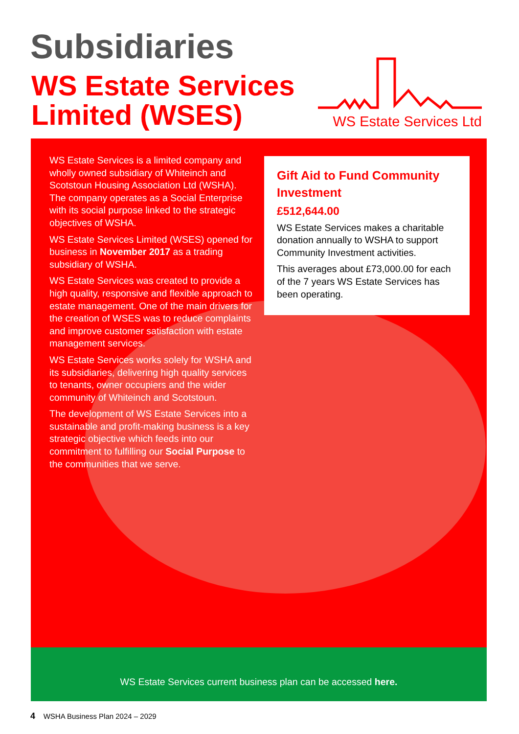Subsidiaries
WS Estate Services
Limited (WSES)
WS Estate Services Ltd
WS Estate Services is a limited company and wholly owned subsidiary of Whiteinch and Scotstoun Housing Association Ltd (WSHA). The company operates as a Social Enterprise with its social purpose linked to the strategic objectives of WSHA.
WS Estate Services Limited (WSES) opened for business in November 2017 as a trading subsidiary of WSHA.
WS Estate Services was created to provide a high quality, responsive and flexible approach to estate management. One of the main drivers for the creation of WSES was to reduce complaints and improve customer satisfaction with estate management services.
WS Estate Services works solely for WSHA and its subsidiaries, delivering high quality services to tenants, owner occupiers and the wider community of Whiteinch and Scotstoun.
The development of WS Estate Services into a sustainable and profit-making business is a key strategic objective which feeds into our commitment to fulfilling our Social Purpose to the communities that we serve.
Gift Aid to Fund Community Investment
£512,644.00
WS Estate Services makes a charitable donation annually to WSHA to support Community Investment activities.
This averages about £73,000.00 for each of the 7 years WS Estate Services has been operating.
WS Estate Services current business plan can be accessed here.
4 WSHA Business Plan 2024 – 2029